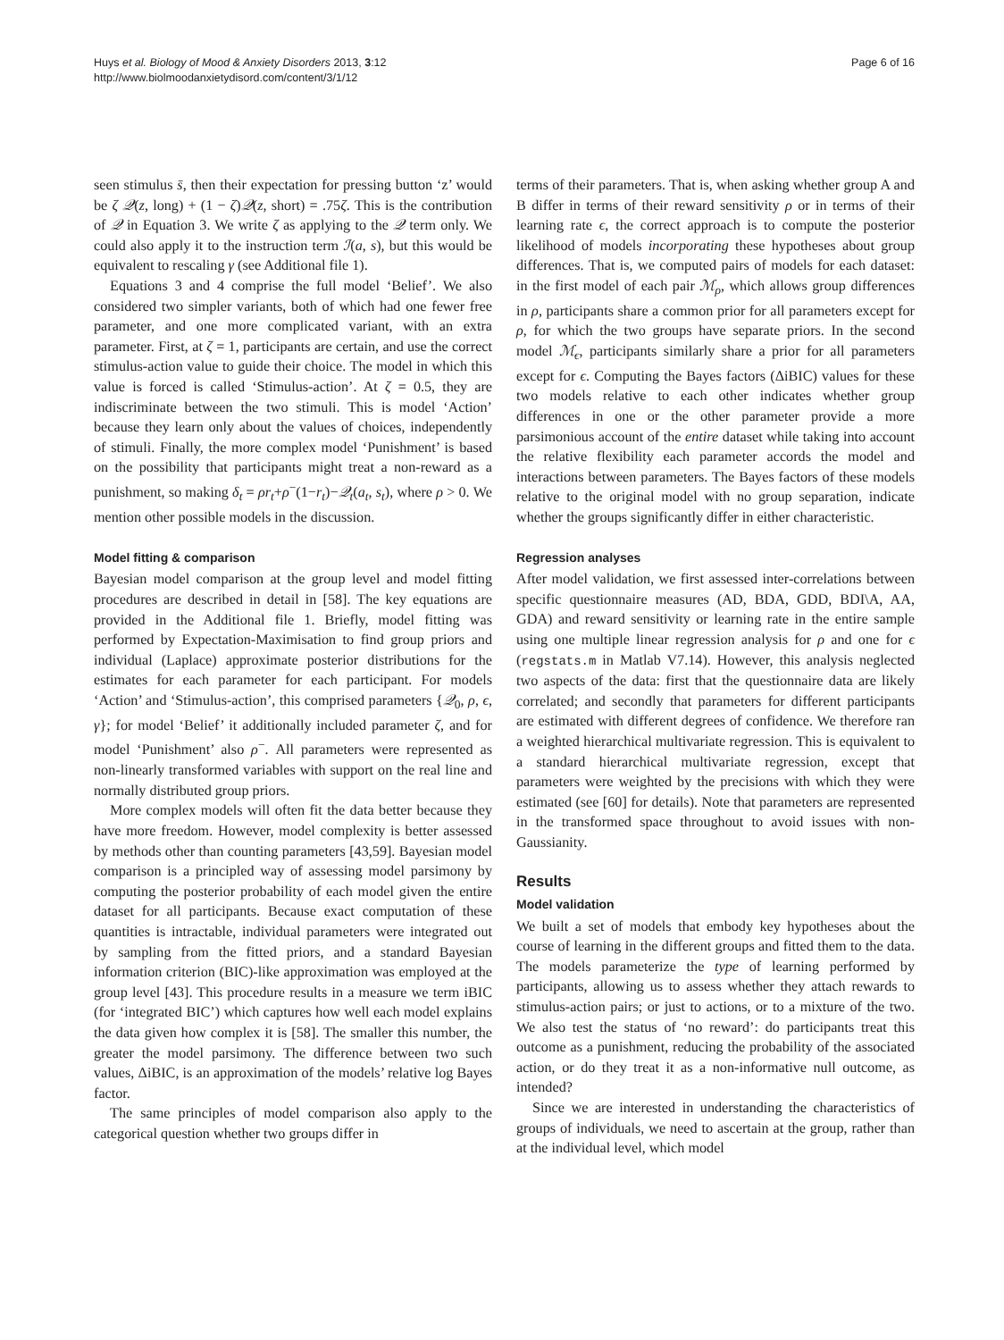Huys et al. Biology of Mood & Anxiety Disorders 2013, 3:12
http://www.biolmoodanxietydisord.com/content/3/1/12
Page 6 of 16
seen stimulus s̄, then their expectation for pressing button ‘z’ would be ζ 𝒬(z, long) + (1 − ζ)𝒬(z, short) = .75ζ. This is the contribution of 𝒬 in Equation 3. We write ζ as applying to the 𝒬 term only. We could also apply it to the instruction term ℐ(a, s), but this would be equivalent to rescaling γ (see Additional file 1).
Equations 3 and 4 comprise the full model ‘Belief’. We also considered two simpler variants, both of which had one fewer free parameter, and one more complicated variant, with an extra parameter. First, at ζ = 1, participants are certain, and use the correct stimulus-action value to guide their choice. The model in which this value is forced is called ‘Stimulus-action’. At ζ = 0.5, they are indiscriminate between the two stimuli. This is model ‘Action’ because they learn only about the values of choices, independently of stimuli. Finally, the more complex model ‘Punishment’ is based on the possibility that participants might treat a non-reward as a punishment, so making δ<sub>t</sub> = ρr<sub>t</sub>+ρ<sup>−</sup>(1−r<sub>t</sub>)−𝒬<sub>t</sub>(a<sub>t</sub>, s<sub>t</sub>), where ρ > 0. We mention other possible models in the discussion.
Model fitting & comparison
Bayesian model comparison at the group level and model fitting procedures are described in detail in [58]. The key equations are provided in the Additional file 1. Briefly, model fitting was performed by Expectation-Maximisation to find group priors and individual (Laplace) approximate posterior distributions for the estimates for each parameter for each participant. For models ‘Action’ and ‘Stimulus-action’, this comprised parameters {𝒬<sub>0</sub>, ρ, ϵ, γ}; for model ‘Belief’ it additionally included parameter ζ, and for model ‘Punishment’ also ρ<sup>−</sup>. All parameters were represented as non-linearly transformed variables with support on the real line and normally distributed group priors.
More complex models will often fit the data better because they have more freedom. However, model complexity is better assessed by methods other than counting parameters [43,59]. Bayesian model comparison is a principled way of assessing model parsimony by computing the posterior probability of each model given the entire dataset for all participants. Because exact computation of these quantities is intractable, individual parameters were integrated out by sampling from the fitted priors, and a standard Bayesian information criterion (BIC)-like approximation was employed at the group level [43]. This procedure results in a measure we term iBIC (for ‘integrated BIC’) which captures how well each model explains the data given how complex it is [58]. The smaller this number, the greater the model parsimony. The difference between two such values, ΔiBIC, is an approximation of the models’ relative log Bayes factor.
The same principles of model comparison also apply to the categorical question whether two groups differ in
terms of their parameters. That is, when asking whether group A and B differ in terms of their reward sensitivity ρ or in terms of their learning rate ϵ, the correct approach is to compute the posterior likelihood of models incorporating these hypotheses about group differences. That is, we computed pairs of models for each dataset: in the first model of each pair ℳ<sub>ρ</sub>, which allows group differences in ρ, participants share a common prior for all parameters except for ρ, for which the two groups have separate priors. In the second model ℳ<sub>ϵ</sub>, participants similarly share a prior for all parameters except for ϵ. Computing the Bayes factors (ΔiBIC) values for these two models relative to each other indicates whether group differences in one or the other parameter provide a more parsimonious account of the entire dataset while taking into account the relative flexibility each parameter accords the model and interactions between parameters. The Bayes factors of these models relative to the original model with no group separation, indicate whether the groups significantly differ in either characteristic.
Regression analyses
After model validation, we first assessed inter-correlations between specific questionnaire measures (AD, BDA, GDD, BDI\A, AA, GDA) and reward sensitivity or learning rate in the entire sample using one multiple linear regression analysis for ρ and one for ϵ (regstats.m in Matlab V7.14). However, this analysis neglected two aspects of the data: first that the questionnaire data are likely correlated; and secondly that parameters for different participants are estimated with different degrees of confidence. We therefore ran a weighted hierarchical multivariate regression. This is equivalent to a standard hierarchical multivariate regression, except that parameters were weighted by the precisions with which they were estimated (see [60] for details). Note that parameters are represented in the transformed space throughout to avoid issues with non-Gaussianity.
Results
Model validation
We built a set of models that embody key hypotheses about the course of learning in the different groups and fitted them to the data. The models parameterize the type of learning performed by participants, allowing us to assess whether they attach rewards to stimulus-action pairs; or just to actions, or to a mixture of the two. We also test the status of ‘no reward’: do participants treat this outcome as a punishment, reducing the probability of the associated action, or do they treat it as a non-informative null outcome, as intended?
Since we are interested in understanding the characteristics of groups of individuals, we need to ascertain at the group, rather than at the individual level, which model